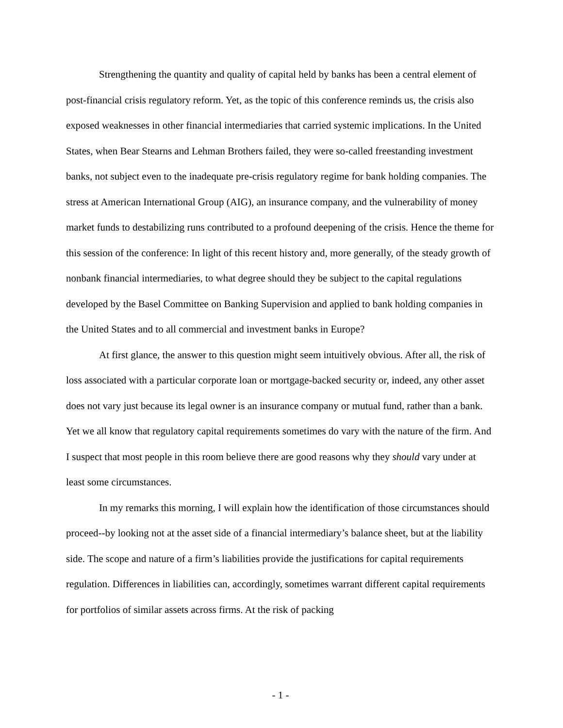Strengthening the quantity and quality of capital held by banks has been a central element of post-financial crisis regulatory reform. Yet, as the topic of this conference reminds us, the crisis also exposed weaknesses in other financial intermediaries that carried systemic implications. In the United States, when Bear Stearns and Lehman Brothers failed, they were so-called freestanding investment banks, not subject even to the inadequate pre-crisis regulatory regime for bank holding companies. The stress at American International Group (AIG), an insurance company, and the vulnerability of money market funds to destabilizing runs contributed to a profound deepening of the crisis. Hence the theme for this session of the conference: In light of this recent history and, more generally, of the steady growth of nonbank financial intermediaries, to what degree should they be subject to the capital regulations developed by the Basel Committee on Banking Supervision and applied to bank holding companies in the United States and to all commercial and investment banks in Europe?
At first glance, the answer to this question might seem intuitively obvious. After all, the risk of loss associated with a particular corporate loan or mortgage-backed security or, indeed, any other asset does not vary just because its legal owner is an insurance company or mutual fund, rather than a bank. Yet we all know that regulatory capital requirements sometimes do vary with the nature of the firm. And I suspect that most people in this room believe there are good reasons why they should vary under at least some circumstances.
In my remarks this morning, I will explain how the identification of those circumstances should proceed--by looking not at the asset side of a financial intermediary’s balance sheet, but at the liability side. The scope and nature of a firm’s liabilities provide the justifications for capital requirements regulation. Differences in liabilities can, accordingly, sometimes warrant different capital requirements for portfolios of similar assets across firms. At the risk of packing
- 1 -